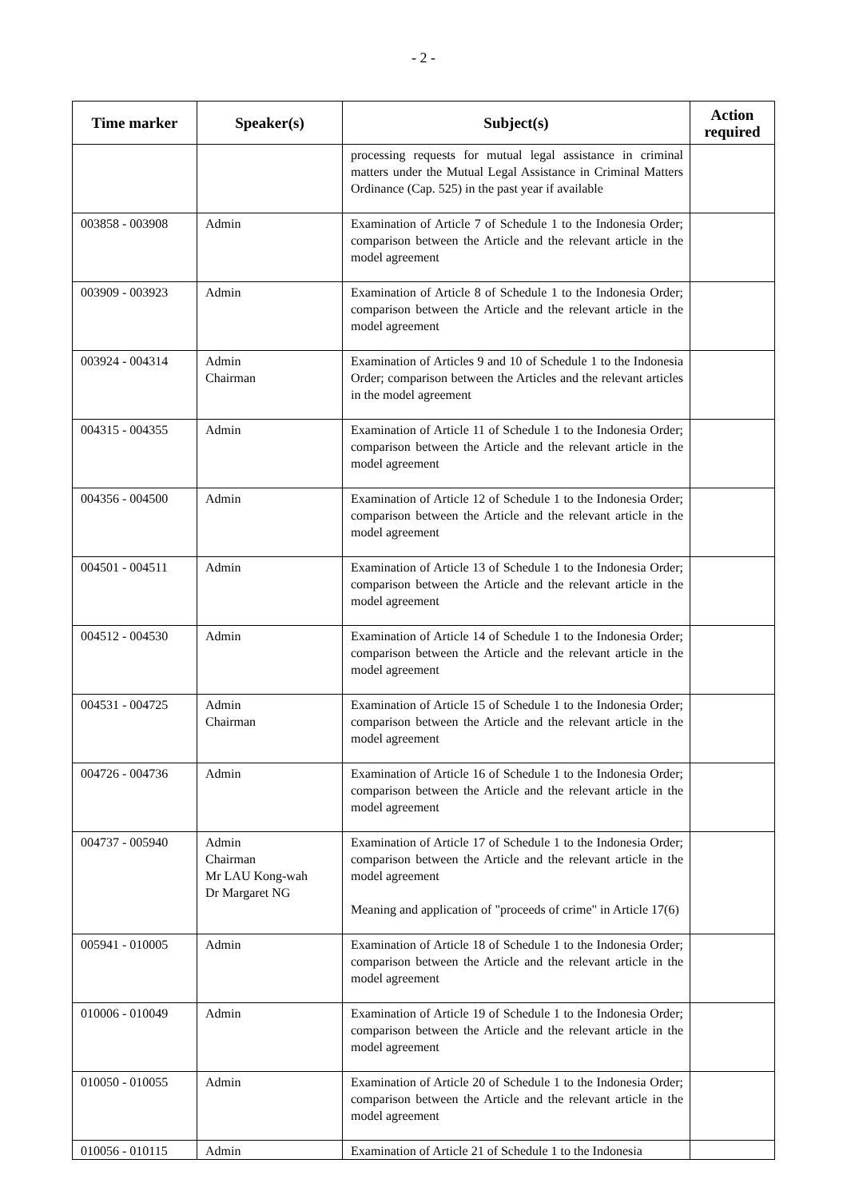- 2 -
| Time marker | Speaker(s) | Subject(s) | Action required |
| --- | --- | --- | --- |
| | | processing requests for mutual legal assistance in criminal matters under the Mutual Legal Assistance in Criminal Matters Ordinance (Cap. 525) in the past year if available | |
| 003858 - 003908 | Admin | Examination of Article 7 of Schedule 1 to the Indonesia Order; comparison between the Article and the relevant article in the model agreement | |
| 003909 - 003923 | Admin | Examination of Article 8 of Schedule 1 to the Indonesia Order; comparison between the Article and the relevant article in the model agreement | |
| 003924 - 004314 | Admin Chairman | Examination of Articles 9 and 10 of Schedule 1 to the Indonesia Order; comparison between the Articles and the relevant articles in the model agreement | |
| 004315 - 004355 | Admin | Examination of Article 11 of Schedule 1 to the Indonesia Order; comparison between the Article and the relevant article in the model agreement | |
| 004356 - 004500 | Admin | Examination of Article 12 of Schedule 1 to the Indonesia Order; comparison between the Article and the relevant article in the model agreement | |
| 004501 - 004511 | Admin | Examination of Article 13 of Schedule 1 to the Indonesia Order; comparison between the Article and the relevant article in the model agreement | |
| 004512 - 004530 | Admin | Examination of Article 14 of Schedule 1 to the Indonesia Order; comparison between the Article and the relevant article in the model agreement | |
| 004531 - 004725 | Admin Chairman | Examination of Article 15 of Schedule 1 to the Indonesia Order; comparison between the Article and the relevant article in the model agreement | |
| 004726 - 004736 | Admin | Examination of Article 16 of Schedule 1 to the Indonesia Order; comparison between the Article and the relevant article in the model agreement | |
| 004737 - 005940 | Admin Chairman Mr LAU Kong-wah Dr Margaret NG | Examination of Article 17 of Schedule 1 to the Indonesia Order; comparison between the Article and the relevant article in the model agreement Meaning and application of "proceeds of crime" in Article 17(6) | |
| 005941 - 010005 | Admin | Examination of Article 18 of Schedule 1 to the Indonesia Order; comparison between the Article and the relevant article in the model agreement | |
| 010006 - 010049 | Admin | Examination of Article 19 of Schedule 1 to the Indonesia Order; comparison between the Article and the relevant article in the model agreement | |
| 010050 - 010055 | Admin | Examination of Article 20 of Schedule 1 to the Indonesia Order; comparison between the Article and the relevant article in the model agreement | |
| 010056 - 010115 | Admin | Examination of Article 21 of Schedule 1 to the Indonesia | |